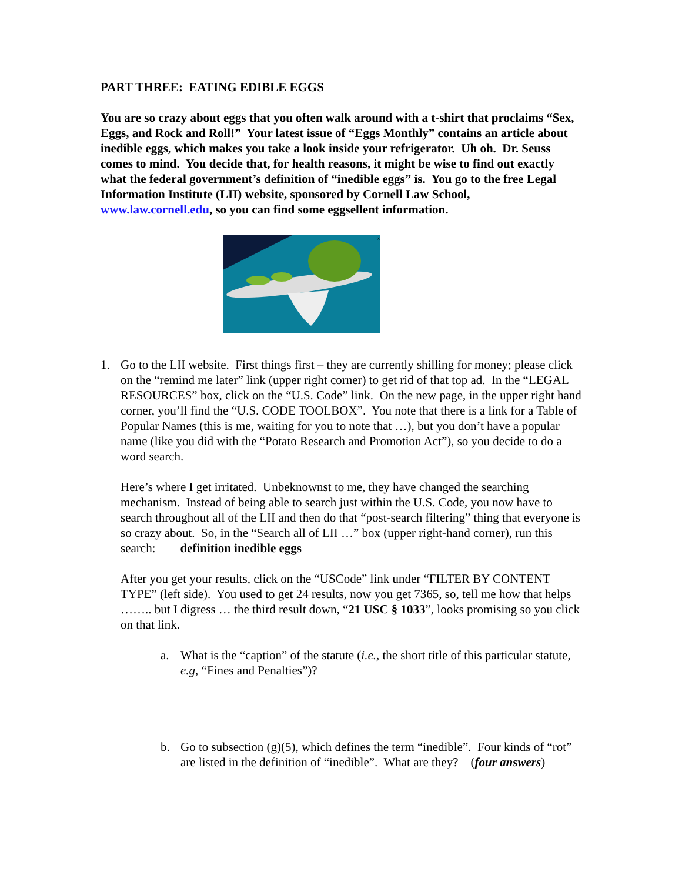PART THREE: EATING EDIBLE EGGS
You are so crazy about eggs that you often walk around with a t-shirt that proclaims “Sex, Eggs, and Rock and Roll!” Your latest issue of “Eggs Monthly” contains an article about inedible eggs, which makes you take a look inside your refrigerator. Uh oh. Dr. Seuss comes to mind. You decide that, for health reasons, it might be wise to find out exactly what the federal government’s definition of “inedible eggs” is. You go to the free Legal Information Institute (LII) website, sponsored by Cornell Law School, www.law.cornell.edu, so you can find some eggsellent information.
×
1. Go to the LII website. First things first – they are currently shilling for money; please click on the “remind me later” link (upper right corner) to get rid of that top ad. In the “LEGAL RESOURCES” box, click on the “U.S. Code” link. On the new page, in the upper right hand corner, you’ll find the “U.S. CODE TOOLBOX”. You note that there is a link for a Table of Popular Names (this is me, waiting for you to note that …), but you don’t have a popular name (like you did with the “Potato Research and Promotion Act”), so you decide to do a word search.
Here’s where I get irritated. Unbeknownst to me, they have changed the searching mechanism. Instead of being able to search just within the U.S. Code, you now have to search throughout all of the LII and then do that “post-search filtering” thing that everyone is so crazy about. So, in the “Search all of LII …” box (upper right-hand corner), run this search: definition inedible eggs
After you get your results, click on the “USCode” link under “FILTER BY CONTENT TYPE” (left side). You used to get 24 results, now you get 7365, so, tell me how that helps …….. but I digress … the third result down, “21 USC § 1033”, looks promising so you click on that link.
a. What is the “caption” of the statute (i.e., the short title of this particular statute, e.g, “Fines and Penalties”)?
b. Go to subsection (g)(5), which defines the term “inedible”. Four kinds of “rot” are listed in the definition of “inedible”. What are they? (four answers)